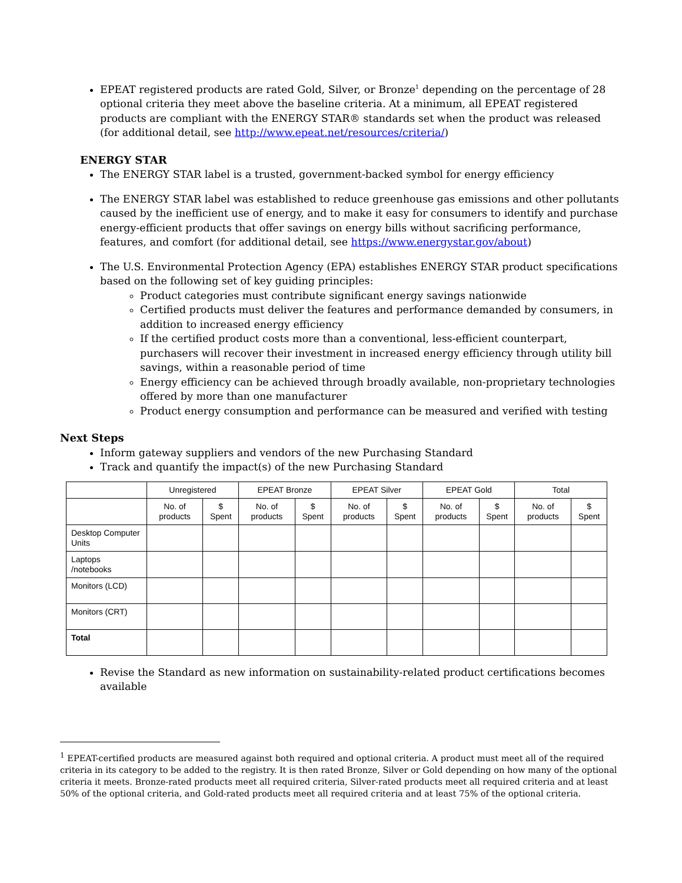EPEAT registered products are rated Gold, Silver, or Bronze<sup>1</sup> depending on the percentage of 28 optional criteria they meet above the baseline criteria. At a minimum, all EPEAT registered products are compliant with the ENERGY STAR® standards set when the product was released (for additional detail, see http://www.epeat.net/resources/criteria/)
ENERGY STAR
The ENERGY STAR label is a trusted, government-backed symbol for energy efficiency
The ENERGY STAR label was established to reduce greenhouse gas emissions and other pollutants caused by the inefficient use of energy, and to make it easy for consumers to identify and purchase energy-efficient products that offer savings on energy bills without sacrificing performance, features, and comfort (for additional detail, see https://www.energystar.gov/about)
The U.S. Environmental Protection Agency (EPA) establishes ENERGY STAR product specifications based on the following set of key guiding principles:
Product categories must contribute significant energy savings nationwide
Certified products must deliver the features and performance demanded by consumers, in addition to increased energy efficiency
If the certified product costs more than a conventional, less-efficient counterpart, purchasers will recover their investment in increased energy efficiency through utility bill savings, within a reasonable period of time
Energy efficiency can be achieved through broadly available, non-proprietary technologies offered by more than one manufacturer
Product energy consumption and performance can be measured and verified with testing
Next Steps
Inform gateway suppliers and vendors of the new Purchasing Standard
Track and quantify the impact(s) of the new Purchasing Standard
| | Unregistered | | EPEAT Bronze | | EPEAT Silver | | EPEAT Gold | | Total | |
| --- | --- | --- | --- | --- | --- | --- | --- | --- | --- | --- |
| | No. of products | $ Spent | No. of products | $ Spent | No. of products | $ Spent | No. of products | $ Spent | No. of products | $ Spent |
| Desktop Computer Units | | | | | | | | | | |
| Laptops /notebooks | | | | | | | | | | |
| Monitors (LCD) | | | | | | | | | | |
| Monitors (CRT) | | | | | | | | | | |
| Total | | | | | | | | | | |
Revise the Standard as new information on sustainability-related product certifications becomes available
<sup>1</sup> EPEAT-certified products are measured against both required and optional criteria. A product must meet all of the required criteria in its category to be added to the registry. It is then rated Bronze, Silver or Gold depending on how many of the optional criteria it meets. Bronze-rated products meet all required criteria, Silver-rated products meet all required criteria and at least 50% of the optional criteria, and Gold-rated products meet all required criteria and at least 75% of the optional criteria.